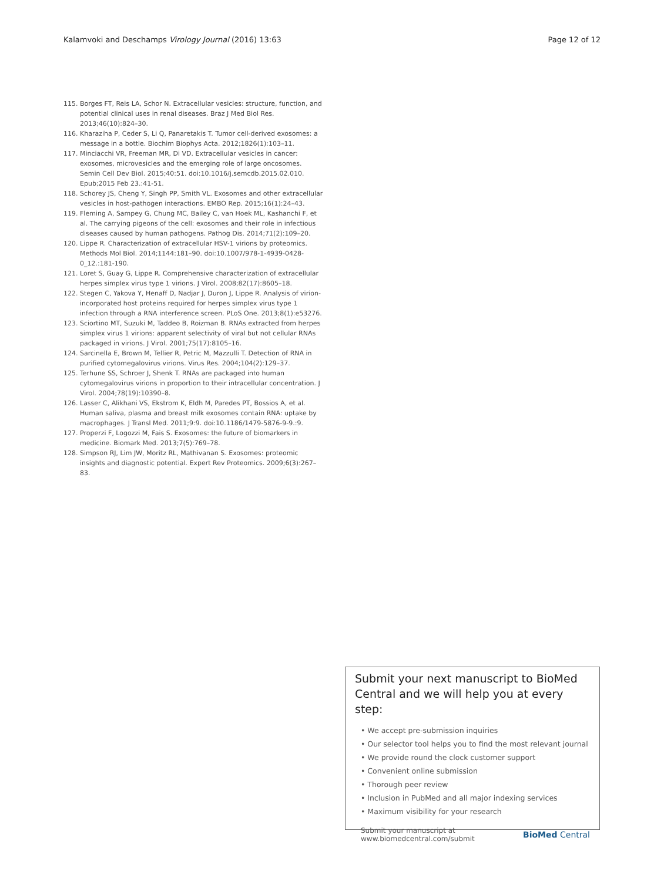Kalamvoki and Deschamps Virology Journal (2016) 13:63 Page 12 of 12
115. Borges FT, Reis LA, Schor N. Extracellular vesicles: structure, function, and potential clinical uses in renal diseases. Braz J Med Biol Res. 2013;46(10):824–30.
116. Kharaziha P, Ceder S, Li Q, Panaretakis T. Tumor cell-derived exosomes: a message in a bottle. Biochim Biophys Acta. 2012;1826(1):103–11.
117. Minciacchi VR, Freeman MR, Di VD. Extracellular vesicles in cancer: exosomes, microvesicles and the emerging role of large oncosomes. Semin Cell Dev Biol. 2015;40:51. doi:10.1016/j.semcdb.2015.02.010. Epub;2015 Feb 23.:41-51.
118. Schorey JS, Cheng Y, Singh PP, Smith VL. Exosomes and other extracellular vesicles in host-pathogen interactions. EMBO Rep. 2015;16(1):24–43.
119. Fleming A, Sampey G, Chung MC, Bailey C, van Hoek ML, Kashanchi F, et al. The carrying pigeons of the cell: exosomes and their role in infectious diseases caused by human pathogens. Pathog Dis. 2014;71(2):109–20.
120. Lippe R. Characterization of extracellular HSV-1 virions by proteomics. Methods Mol Biol. 2014;1144:181–90. doi:10.1007/978-1-4939-0428-0_12.:181-190.
121. Loret S, Guay G, Lippe R. Comprehensive characterization of extracellular herpes simplex virus type 1 virions. J Virol. 2008;82(17):8605–18.
122. Stegen C, Yakova Y, Henaff D, Nadjar J, Duron J, Lippe R. Analysis of virion-incorporated host proteins required for herpes simplex virus type 1 infection through a RNA interference screen. PLoS One. 2013;8(1):e53276.
123. Sciortino MT, Suzuki M, Taddeo B, Roizman B. RNAs extracted from herpes simplex virus 1 virions: apparent selectivity of viral but not cellular RNAs packaged in virions. J Virol. 2001;75(17):8105–16.
124. Sarcinella E, Brown M, Tellier R, Petric M, Mazzulli T. Detection of RNA in purified cytomegalovirus virions. Virus Res. 2004;104(2):129–37.
125. Terhune SS, Schroer J, Shenk T. RNAs are packaged into human cytomegalovirus virions in proportion to their intracellular concentration. J Virol. 2004;78(19):10390–8.
126. Lasser C, Alikhani VS, Ekstrom K, Eldh M, Paredes PT, Bossios A, et al. Human saliva, plasma and breast milk exosomes contain RNA: uptake by macrophages. J Transl Med. 2011;9:9. doi:10.1186/1479-5876-9-9.:9.
127. Properzi F, Logozzi M, Fais S. Exosomes: the future of biomarkers in medicine. Biomark Med. 2013;7(5):769–78.
128. Simpson RJ, Lim JW, Moritz RL, Mathivanan S. Exosomes: proteomic insights and diagnostic potential. Expert Rev Proteomics. 2009;6(3):267–83.
Submit your next manuscript to BioMed Central and we will help you at every step:
• We accept pre-submission inquiries
• Our selector tool helps you to find the most relevant journal
• We provide round the clock customer support
• Convenient online submission
• Thorough peer review
• Inclusion in PubMed and all major indexing services
• Maximum visibility for your research
Submit your manuscript at
www.biomedcentral.com/submit BioMed Central